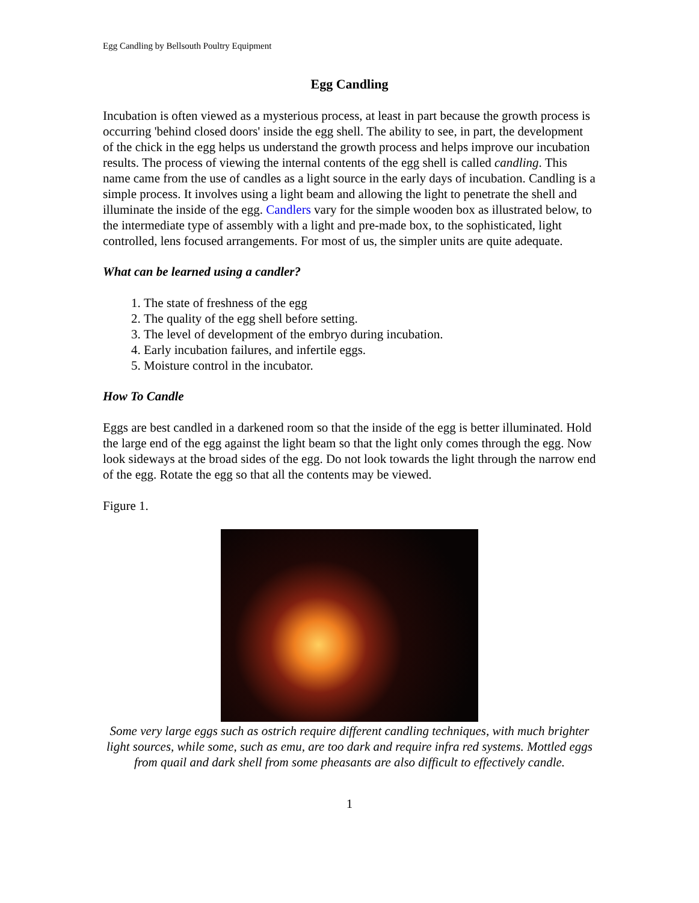Egg Candling by Bellsouth Poultry Equipment
Egg Candling
Incubation is often viewed as a mysterious process, at least in part because the growth process is occurring 'behind closed doors' inside the egg shell. The ability to see, in part, the development of the chick in the egg helps us understand the growth process and helps improve our incubation results. The process of viewing the internal contents of the egg shell is called candling. This name came from the use of candles as a light source in the early days of incubation. Candling is a simple process. It involves using a light beam and allowing the light to penetrate the shell and illuminate the inside of the egg. Candlers vary for the simple wooden box as illustrated below, to the intermediate type of assembly with a light and pre-made box, to the sophisticated, light controlled, lens focused arrangements. For most of us, the simpler units are quite adequate.
What can be learned using a candler?
1. The state of freshness of the egg
2. The quality of the egg shell before setting.
3. The level of development of the embryo during incubation.
4. Early incubation failures, and infertile eggs.
5. Moisture control in the incubator.
How To Candle
Eggs are best candled in a darkened room so that the inside of the egg is better illuminated. Hold the large end of the egg against the light beam so that the light only comes through the egg. Now look sideways at the broad sides of the egg. Do not look towards the light through the narrow end of the egg. Rotate the egg so that all the contents may be viewed.
Figure 1.
Some very large eggs such as ostrich require different candling techniques, with much brighter light sources, while some, such as emu, are too dark and require infra red systems. Mottled eggs from quail and dark shell from some pheasants are also difficult to effectively candle.
1